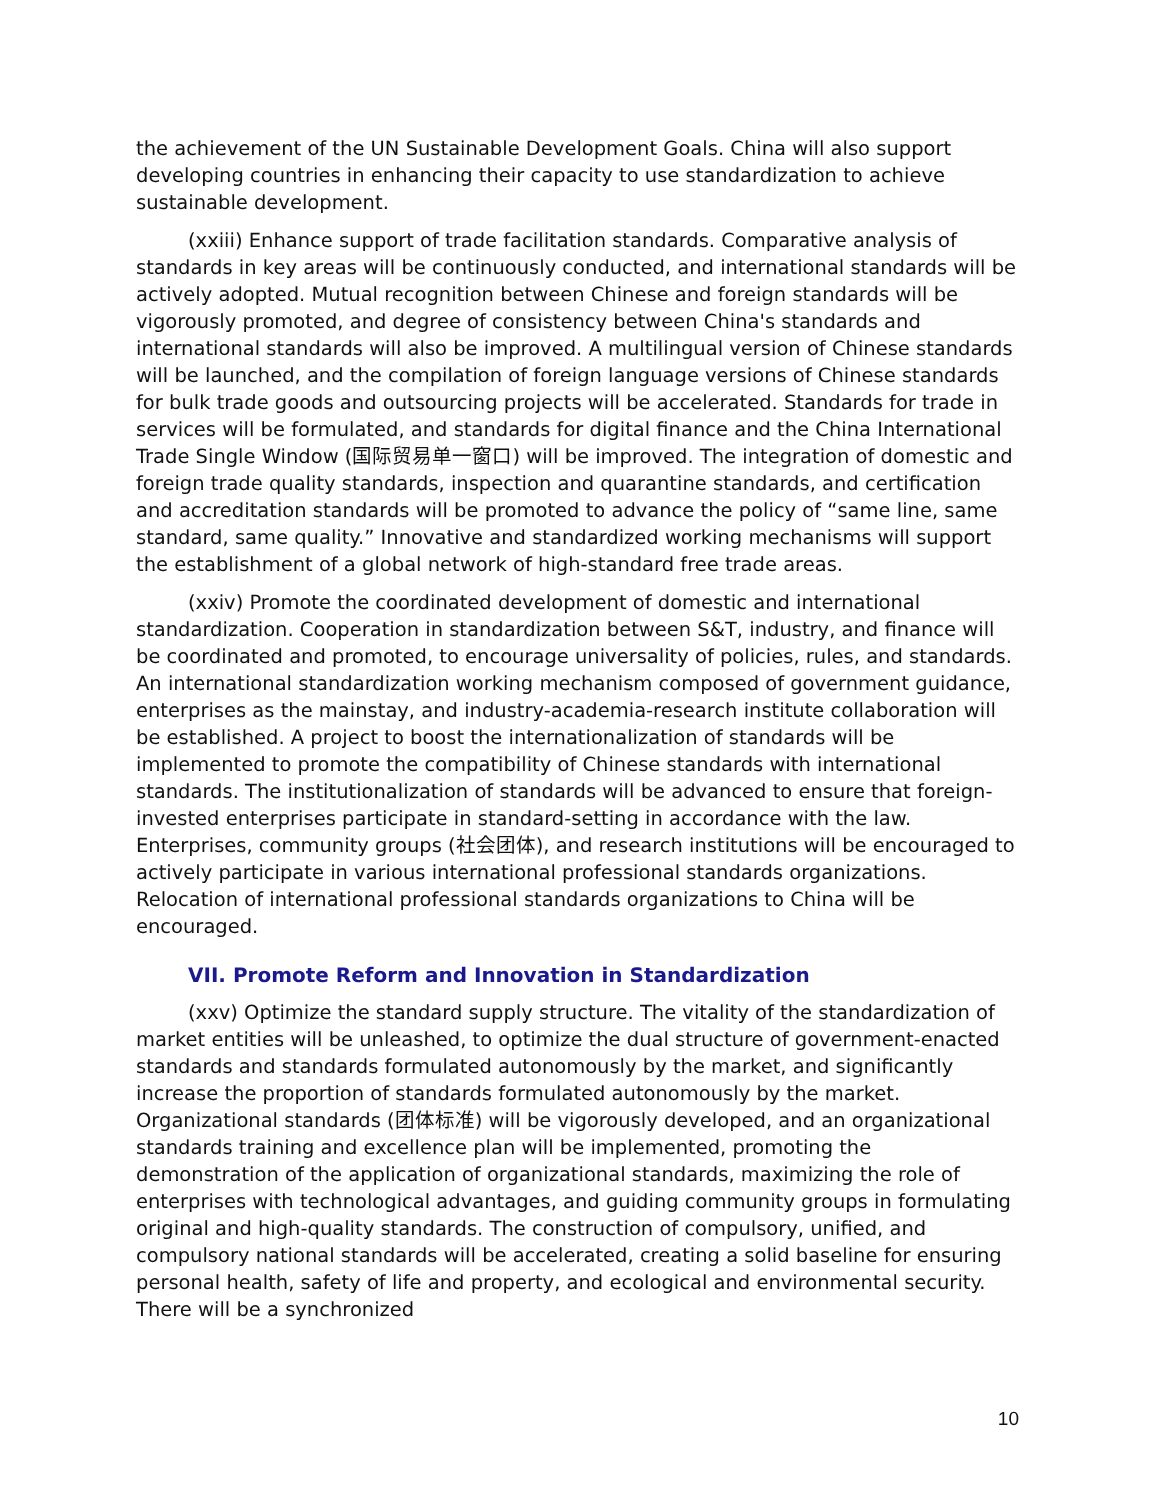the achievement of the UN Sustainable Development Goals. China will also support developing countries in enhancing their capacity to use standardization to achieve sustainable development.
(xxiii) Enhance support of trade facilitation standards. Comparative analysis of standards in key areas will be continuously conducted, and international standards will be actively adopted. Mutual recognition between Chinese and foreign standards will be vigorously promoted, and degree of consistency between China's standards and international standards will also be improved. A multilingual version of Chinese standards will be launched, and the compilation of foreign language versions of Chinese standards for bulk trade goods and outsourcing projects will be accelerated. Standards for trade in services will be formulated, and standards for digital finance and the China International Trade Single Window (国际贸易单一窗口) will be improved. The integration of domestic and foreign trade quality standards, inspection and quarantine standards, and certification and accreditation standards will be promoted to advance the policy of “same line, same standard, same quality.” Innovative and standardized working mechanisms will support the establishment of a global network of high-standard free trade areas.
(xxiv) Promote the coordinated development of domestic and international standardization. Cooperation in standardization between S&T, industry, and finance will be coordinated and promoted, to encourage universality of policies, rules, and standards. An international standardization working mechanism composed of government guidance, enterprises as the mainstay, and industry-academia-research institute collaboration will be established. A project to boost the internationalization of standards will be implemented to promote the compatibility of Chinese standards with international standards. The institutionalization of standards will be advanced to ensure that foreign-invested enterprises participate in standard-setting in accordance with the law. Enterprises, community groups (社会团体), and research institutions will be encouraged to actively participate in various international professional standards organizations. Relocation of international professional standards organizations to China will be encouraged.
VII. Promote Reform and Innovation in Standardization
(xxv) Optimize the standard supply structure. The vitality of the standardization of market entities will be unleashed, to optimize the dual structure of government-enacted standards and standards formulated autonomously by the market, and significantly increase the proportion of standards formulated autonomously by the market. Organizational standards (团体标准) will be vigorously developed, and an organizational standards training and excellence plan will be implemented, promoting the demonstration of the application of organizational standards, maximizing the role of enterprises with technological advantages, and guiding community groups in formulating original and high-quality standards. The construction of compulsory, unified, and compulsory national standards will be accelerated, creating a solid baseline for ensuring personal health, safety of life and property, and ecological and environmental security. There will be a synchronized
10